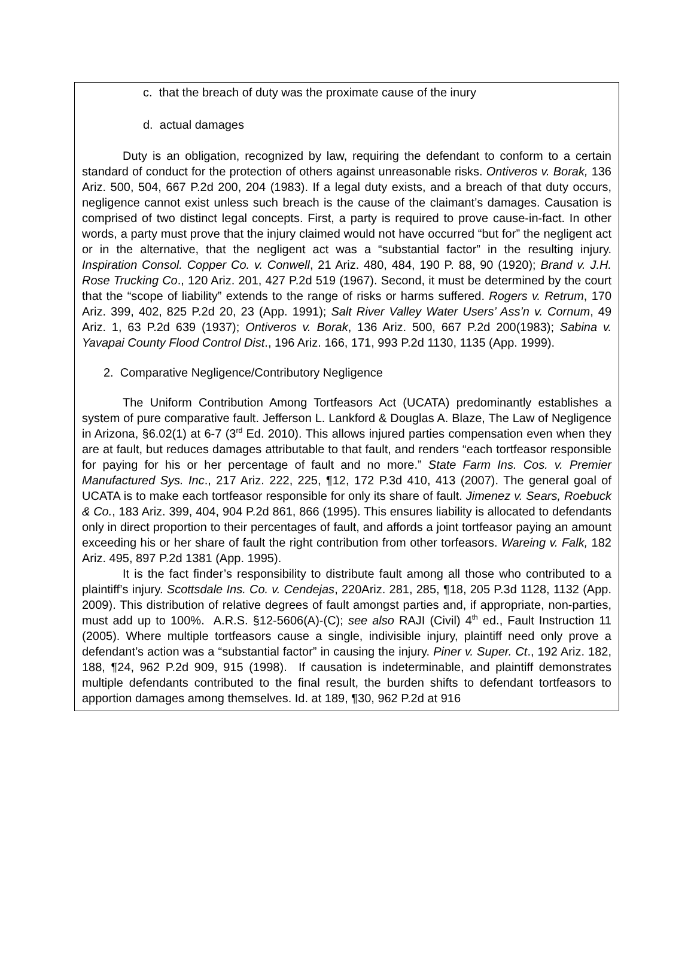c. that the breach of duty was the proximate cause of the inury
d. actual damages
Duty is an obligation, recognized by law, requiring the defendant to conform to a certain standard of conduct for the protection of others against unreasonable risks. Ontiveros v. Borak, 136 Ariz. 500, 504, 667 P.2d 200, 204 (1983). If a legal duty exists, and a breach of that duty occurs, negligence cannot exist unless such breach is the cause of the claimant’s damages. Causation is comprised of two distinct legal concepts. First, a party is required to prove cause-in-fact. In other words, a party must prove that the injury claimed would not have occurred “but for” the negligent act or in the alternative, that the negligent act was a “substantial factor” in the resulting injury. Inspiration Consol. Copper Co. v. Conwell, 21 Ariz. 480, 484, 190 P. 88, 90 (1920); Brand v. J.H. Rose Trucking Co., 120 Ariz. 201, 427 P.2d 519 (1967). Second, it must be determined by the court that the “scope of liability” extends to the range of risks or harms suffered. Rogers v. Retrum, 170 Ariz. 399, 402, 825 P.2d 20, 23 (App. 1991); Salt River Valley Water Users’ Ass’n v. Cornum, 49 Ariz. 1, 63 P.2d 639 (1937); Ontiveros v. Borak, 136 Ariz. 500, 667 P.2d 200(1983); Sabina v. Yavapai County Flood Control Dist., 196 Ariz. 166, 171, 993 P.2d 1130, 1135 (App. 1999).
2. Comparative Negligence/Contributory Negligence
The Uniform Contribution Among Tortfeasors Act (UCATA) predominantly establishes a system of pure comparative fault. Jefferson L. Lankford & Douglas A. Blaze, The Law of Negligence in Arizona, §6.02(1) at 6-7 (3<sup>rd</sup> Ed. 2010). This allows injured parties compensation even when they are at fault, but reduces damages attributable to that fault, and renders “each tortfeasor responsible for paying for his or her percentage of fault and no more.” State Farm Ins. Cos. v. Premier Manufactured Sys. Inc., 217 Ariz. 222, 225, ¶12, 172 P.3d 410, 413 (2007). The general goal of UCATA is to make each tortfeasor responsible for only its share of fault. Jimenez v. Sears, Roebuck & Co., 183 Ariz. 399, 404, 904 P.2d 861, 866 (1995). This ensures liability is allocated to defendants only in direct proportion to their percentages of fault, and affords a joint tortfeasor paying an amount exceeding his or her share of fault the right contribution from other torfeasors. Wareing v. Falk, 182 Ariz. 495, 897 P.2d 1381 (App. 1995).
It is the fact finder’s responsibility to distribute fault among all those who contributed to a plaintiff’s injury. Scottsdale Ins. Co. v. Cendejas, 220Ariz. 281, 285, ¶18, 205 P.3d 1128, 1132 (App. 2009). This distribution of relative degrees of fault amongst parties and, if appropriate, non-parties, must add up to 100%. A.R.S. §12-5606(A)-(C); see also RAJI (Civil) 4<sup>th</sup> ed., Fault Instruction 11 (2005). Where multiple tortfeasors cause a single, indivisible injury, plaintiff need only prove a defendant’s action was a “substantial factor” in causing the injury. Piner v. Super. Ct., 192 Ariz. 182, 188, ¶24, 962 P.2d 909, 915 (1998). If causation is indeterminable, and plaintiff demonstrates multiple defendants contributed to the final result, the burden shifts to defendant tortfeasors to apportion damages among themselves. Id. at 189, ¶30, 962 P.2d at 916